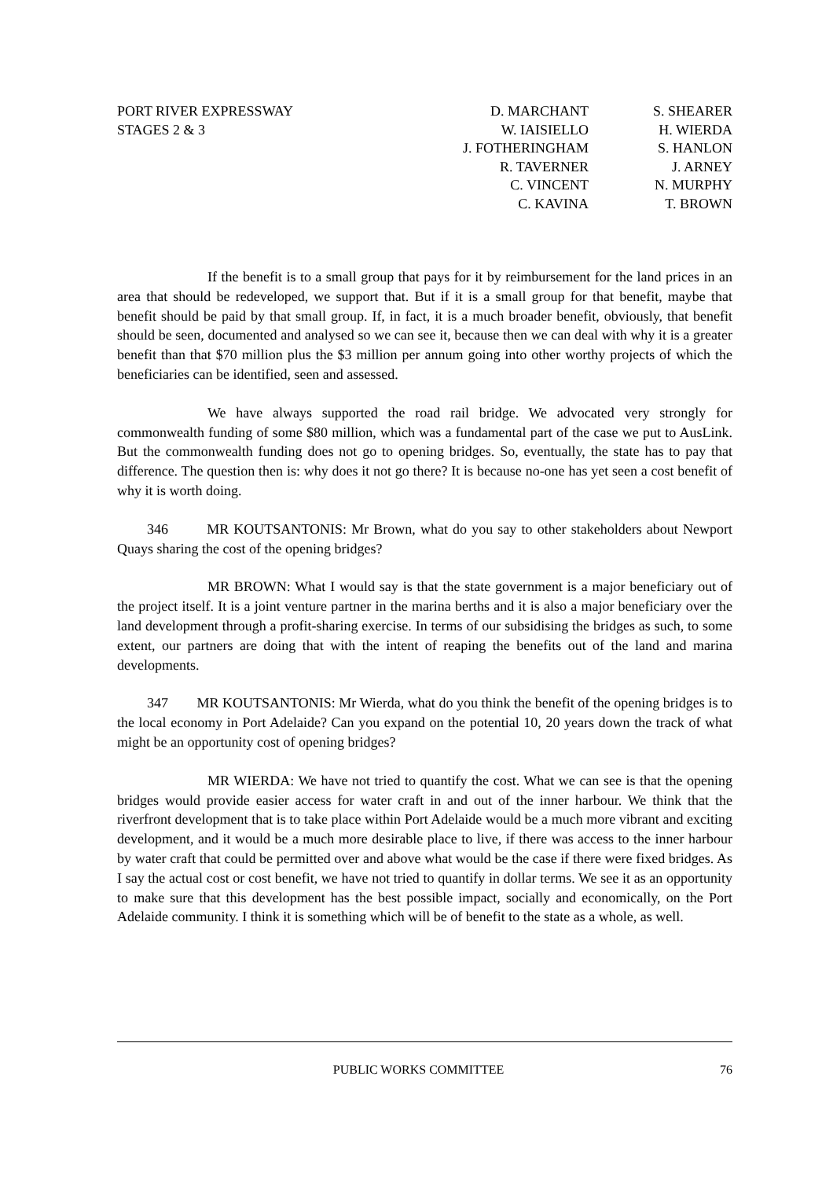PORT RIVER EXPRESSWAY
STAGES 2 & 3
D. MARCHANT
W. IAISIELLO
J. FOTHERINGHAM
R. TAVERNER
C. VINCENT
C. KAVINA
S. SHEARER
H. WIERDA
S. HANLON
J. ARNEY
N. MURPHY
T. BROWN
If the benefit is to a small group that pays for it by reimbursement for the land prices in an area that should be redeveloped, we support that. But if it is a small group for that benefit, maybe that benefit should be paid by that small group. If, in fact, it is a much broader benefit, obviously, that benefit should be seen, documented and analysed so we can see it, because then we can deal with why it is a greater benefit than that $70 million plus the $3 million per annum going into other worthy projects of which the beneficiaries can be identified, seen and assessed.
We have always supported the road rail bridge. We advocated very strongly for commonwealth funding of some $80 million, which was a fundamental part of the case we put to AusLink. But the commonwealth funding does not go to opening bridges. So, eventually, the state has to pay that difference. The question then is: why does it not go there? It is because no-one has yet seen a cost benefit of why it is worth doing.
346 MR KOUTSANTONIS: Mr Brown, what do you say to other stakeholders about Newport Quays sharing the cost of the opening bridges?
MR BROWN: What I would say is that the state government is a major beneficiary out of the project itself. It is a joint venture partner in the marina berths and it is also a major beneficiary over the land development through a profit-sharing exercise. In terms of our subsidising the bridges as such, to some extent, our partners are doing that with the intent of reaping the benefits out of the land and marina developments.
347 MR KOUTSANTONIS: Mr Wierda, what do you think the benefit of the opening bridges is to the local economy in Port Adelaide? Can you expand on the potential 10, 20 years down the track of what might be an opportunity cost of opening bridges?
MR WIERDA: We have not tried to quantify the cost. What we can see is that the opening bridges would provide easier access for water craft in and out of the inner harbour. We think that the riverfront development that is to take place within Port Adelaide would be a much more vibrant and exciting development, and it would be a much more desirable place to live, if there was access to the inner harbour by water craft that could be permitted over and above what would be the case if there were fixed bridges. As I say the actual cost or cost benefit, we have not tried to quantify in dollar terms. We see it as an opportunity to make sure that this development has the best possible impact, socially and economically, on the Port Adelaide community. I think it is something which will be of benefit to the state as a whole, as well.
PUBLIC WORKS COMMITTEE 76